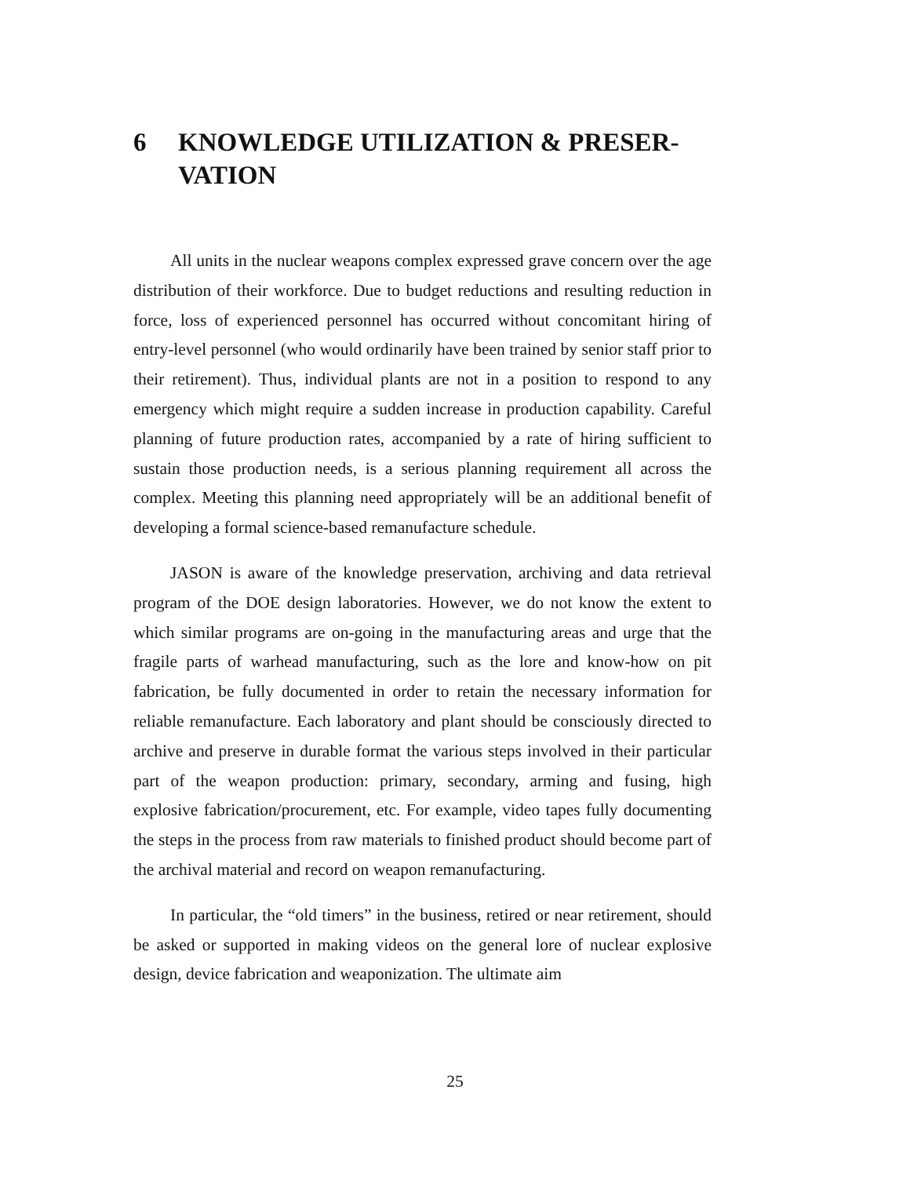6 KNOWLEDGE UTILIZATION & PRESER-
VATION
All units in the nuclear weapons complex expressed grave concern over the age distribution of their workforce. Due to budget reductions and resulting reduction in force, loss of experienced personnel has occurred without concomitant hiring of entry-level personnel (who would ordinarily have been trained by senior staff prior to their retirement). Thus, individual plants are not in a position to respond to any emergency which might require a sudden increase in production capability. Careful planning of future production rates, accompanied by a rate of hiring sufficient to sustain those production needs, is a serious planning requirement all across the complex. Meeting this planning need appropriately will be an additional benefit of developing a formal science-based remanufacture schedule.
JASON is aware of the knowledge preservation, archiving and data retrieval program of the DOE design laboratories. However, we do not know the extent to which similar programs are on-going in the manufacturing areas and urge that the fragile parts of warhead manufacturing, such as the lore and know-how on pit fabrication, be fully documented in order to retain the necessary information for reliable remanufacture. Each laboratory and plant should be consciously directed to archive and preserve in durable format the various steps involved in their particular part of the weapon production: primary, secondary, arming and fusing, high explosive fabrication/procurement, etc. For example, video tapes fully documenting the steps in the process from raw materials to finished product should become part of the archival material and record on weapon remanufacturing.
In particular, the “old timers” in the business, retired or near retirement, should be asked or supported in making videos on the general lore of nuclear explosive design, device fabrication and weaponization. The ultimate aim
25